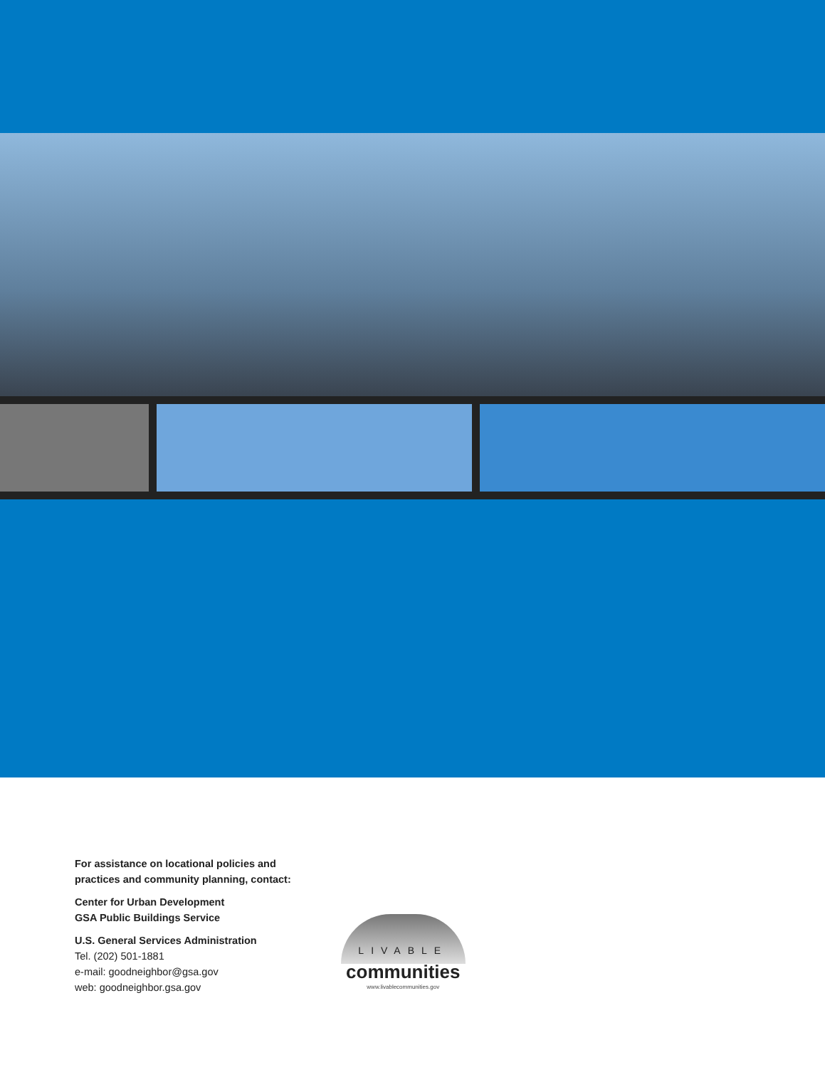For assistance on locational policies and
practices and community planning, contact:
Center for Urban Development
GSA Public Buildings Service
U.S. General Services Administration
Tel. (202) 501-1881
e-mail: goodneighbor@gsa.gov
web: goodneighbor.gsa.gov
LIVABLE
communities
www.livablecommunities.gov